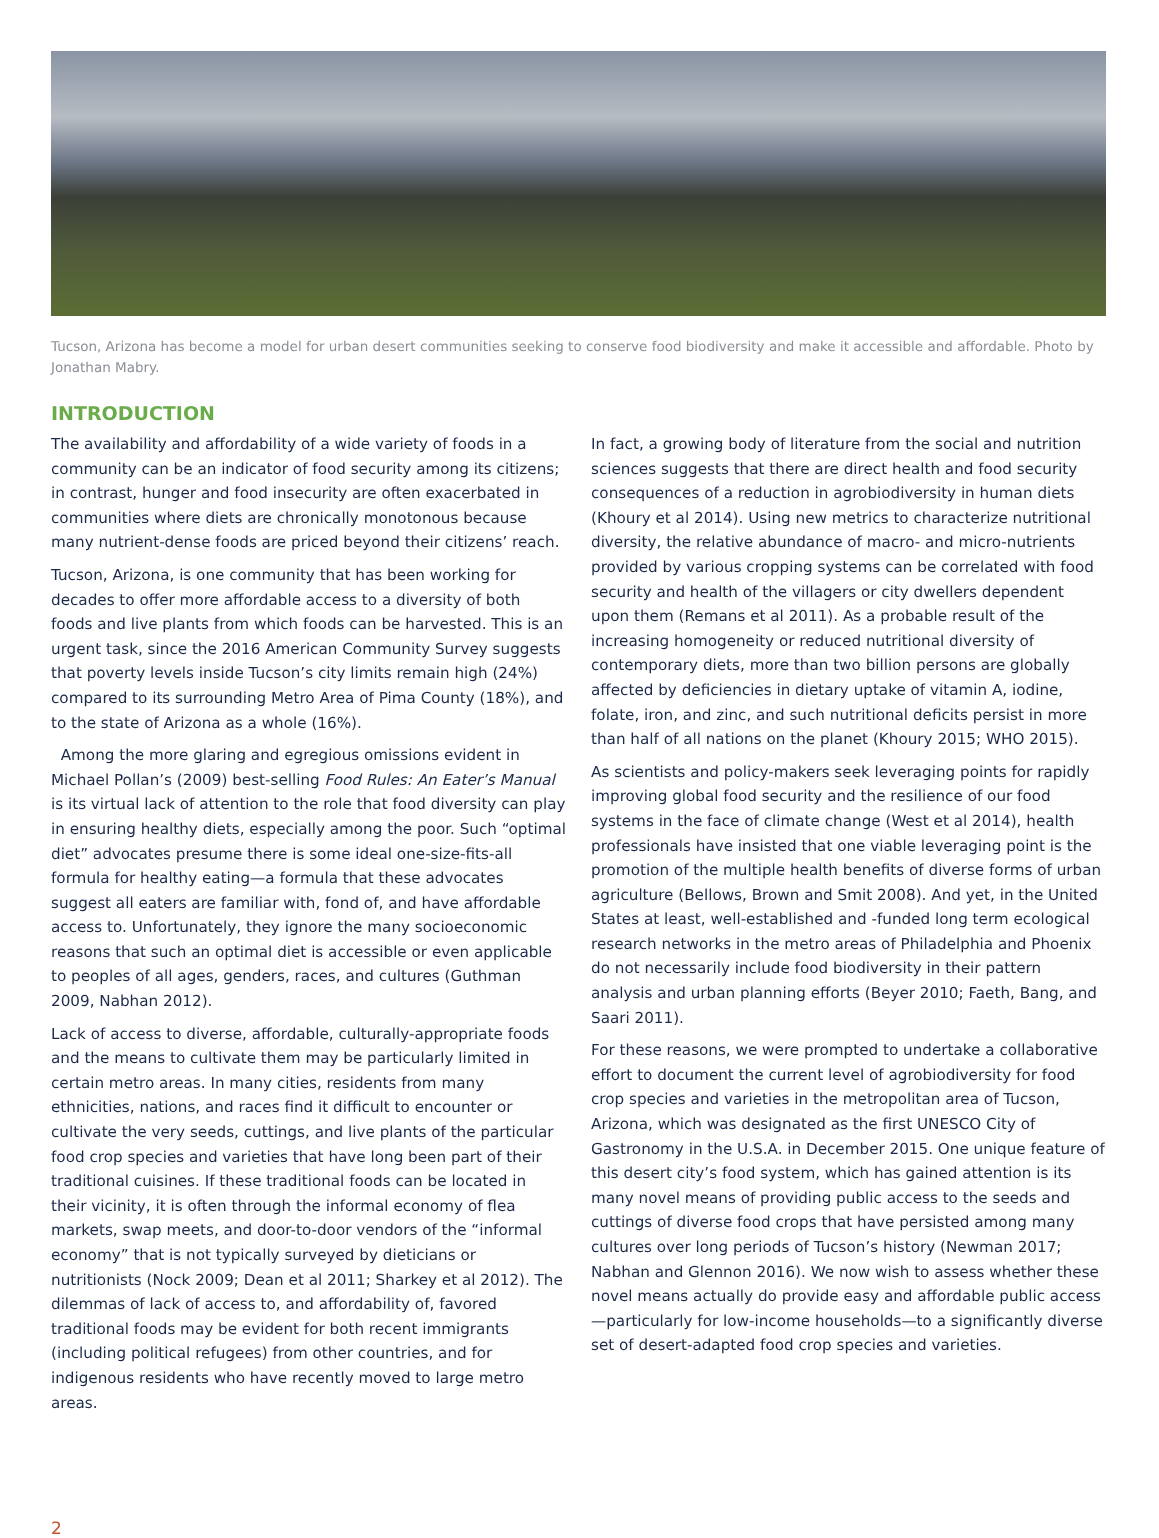Tucson, Arizona has become a model for urban desert communities seeking to conserve food biodiversity and make it accessible and affordable. Photo by Jonathan Mabry.
INTRODUCTION
The availability and affordability of a wide variety of foods in a community can be an indicator of food security among its citizens; in contrast, hunger and food insecurity are often exacerbated in communities where diets are chronically monotonous because many nutrient-dense foods are priced beyond their citizens’ reach.
Tucson, Arizona, is one community that has been working for decades to offer more affordable access to a diversity of both foods and live plants from which foods can be harvested. This is an urgent task, since the 2016 American Community Survey suggests that poverty levels inside Tucson’s city limits remain high (24%) compared to its surrounding Metro Area of Pima County (18%), and to the state of Arizona as a whole (16%).
Among the more glaring and egregious omissions evident in Michael Pollan’s (2009) best-selling Food Rules: An Eater’s Manual is its virtual lack of attention to the role that food diversity can play in ensuring healthy diets, especially among the poor. Such “optimal diet” advocates presume there is some ideal one-size-fits-all formula for healthy eating—a formula that these advocates suggest all eaters are familiar with, fond of, and have affordable access to. Unfortunately, they ignore the many socioeconomic reasons that such an optimal diet is accessible or even applicable to peoples of all ages, genders, races, and cultures (Guthman 2009, Nabhan 2012).
Lack of access to diverse, affordable, culturally-appropriate foods and the means to cultivate them may be particularly limited in certain metro areas. In many cities, residents from many ethnicities, nations, and races find it difficult to encounter or cultivate the very seeds, cuttings, and live plants of the particular food crop species and varieties that have long been part of their traditional cuisines. If these traditional foods can be located in their vicinity, it is often through the informal economy of flea markets, swap meets, and door-to-door vendors of the “informal economy” that is not typically surveyed by dieticians or nutritionists (Nock 2009; Dean et al 2011; Sharkey et al 2012). The dilemmas of lack of access to, and affordability of, favored traditional foods may be evident for both recent immigrants (including political refugees) from other countries, and for indigenous residents who have recently moved to large metro areas.
In fact, a growing body of literature from the social and nutrition sciences suggests that there are direct health and food security consequences of a reduction in agrobiodiversity in human diets (Khoury et al 2014). Using new metrics to characterize nutritional diversity, the relative abundance of macro- and micro-nutrients provided by various cropping systems can be correlated with food security and health of the villagers or city dwellers dependent upon them (Remans et al 2011). As a probable result of the increasing homogeneity or reduced nutritional diversity of contemporary diets, more than two billion persons are globally affected by deficiencies in dietary uptake of vitamin A, iodine, folate, iron, and zinc, and such nutritional deficits persist in more than half of all nations on the planet (Khoury 2015; WHO 2015).
As scientists and policy-makers seek leveraging points for rapidly improving global food security and the resilience of our food systems in the face of climate change (West et al 2014), health professionals have insisted that one viable leveraging point is the promotion of the multiple health benefits of diverse forms of urban agriculture (Bellows, Brown and Smit 2008). And yet, in the United States at least, well-established and -funded long term ecological research networks in the metro areas of Philadelphia and Phoenix do not necessarily include food biodiversity in their pattern analysis and urban planning efforts (Beyer 2010; Faeth, Bang, and Saari 2011).
For these reasons, we were prompted to undertake a collaborative effort to document the current level of agrobiodiversity for food crop species and varieties in the metropolitan area of Tucson, Arizona, which was designated as the first UNESCO City of Gastronomy in the U.S.A. in December 2015. One unique feature of this desert city’s food system, which has gained attention is its many novel means of providing public access to the seeds and cuttings of diverse food crops that have persisted among many cultures over long periods of Tucson’s history (Newman 2017; Nabhan and Glennon 2016). We now wish to assess whether these novel means actually do provide easy and affordable public access—particularly for low-income households—to a significantly diverse set of desert-adapted food crop species and varieties.
2